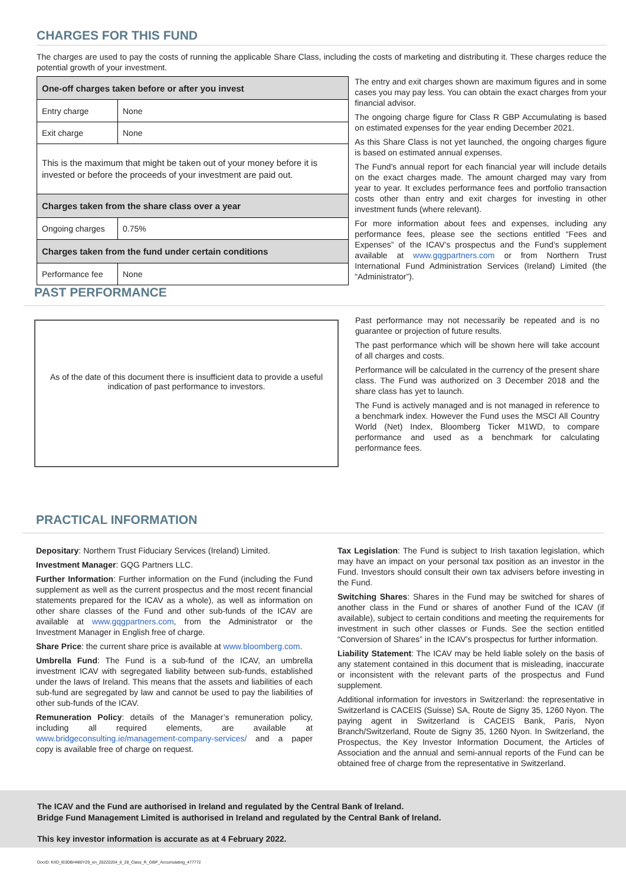CHARGES FOR THIS FUND
The charges are used to pay the costs of running the applicable Share Class, including the costs of marketing and distributing it. These charges reduce the potential growth of your investment.
| One-off charges taken before or after you invest | |
| Entry charge | None |
| Exit charge | None |
| This is the maximum that might be taken out of your money before it is invested or before the proceeds of your investment are paid out. | |
| Charges taken from the share class over a year | |
| Ongoing charges | 0.75% |
| Charges taken from the fund under certain conditions | |
| Performance fee | None |
The entry and exit charges shown are maximum figures and in some cases you may pay less. You can obtain the exact charges from your financial advisor.
The ongoing charge figure for Class R GBP Accumulating is based on estimated expenses for the year ending December 2021.
As this Share Class is not yet launched, the ongoing charges figure is based on estimated annual expenses.
The Fund's annual report for each financial year will include details on the exact charges made. The amount charged may vary from year to year. It excludes performance fees and portfolio transaction costs other than entry and exit charges for investing in other investment funds (where relevant).
For more information about fees and expenses, including any performance fees, please see the sections entitled “Fees and Expenses” of the ICAV’s prospectus and the Fund’s supplement available at www.gqgpartners.com or from Northern Trust International Fund Administration Services (Ireland) Limited (the “Administrator”).
PAST PERFORMANCE
As of the date of this document there is insufficient data to provide a useful
indication of past performance to investors.
Past performance may not necessarily be repeated and is no guarantee or projection of future results.
The past performance which will be shown here will take account of all charges and costs.
Performance will be calculated in the currency of the present share class. The Fund was authorized on 3 December 2018 and the share class has yet to launch.
The Fund is actively managed and is not managed in reference to a benchmark index. However the Fund uses the MSCI All Country World (Net) Index, Bloomberg Ticker M1WD, to compare performance and used as a benchmark for calculating performance fees.
PRACTICAL INFORMATION
Depositary: Northern Trust Fiduciary Services (Ireland) Limited.
Investment Manager: GQG Partners LLC.
Further Information: Further information on the Fund (including the Fund supplement as well as the current prospectus and the most recent financial statements prepared for the ICAV as a whole), as well as information on other share classes of the Fund and other sub-funds of the ICAV are available at www.gqgpartners.com, from the Administrator or the Investment Manager in English free of charge.
Share Price: the current share price is available at www.bloomberg.com.
Umbrella Fund: The Fund is a sub-fund of the ICAV, an umbrella investment ICAV with segregated liability between sub-funds, established under the laws of Ireland. This means that the assets and liabilities of each sub-fund are segregated by law and cannot be used to pay the liabilities of other sub-funds of the ICAV.
Remuneration Policy: details of the Manager’s remuneration policy, including all required elements, are available at www.bridgeconsulting.ie/management-company-services/ and a paper copy is available free of charge on request.
Tax Legislation: The Fund is subject to Irish taxation legislation, which may have an impact on your personal tax position as an investor in the Fund. Investors should consult their own tax advisers before investing in the Fund.
Switching Shares: Shares in the Fund may be switched for shares of another class in the Fund or shares of another Fund of the ICAV (if available), subject to certain conditions and meeting the requirements for investment in such other classes or Funds. See the section entitled “Conversion of Shares” in the ICAV’s prospectus for further information.
Liability Statement: The ICAV may be held liable solely on the basis of any statement contained in this document that is misleading, inaccurate or inconsistent with the relevant parts of the prospectus and Fund supplement.
Additional information for investors in Switzerland: the representative in Switzerland is CACEIS (Suisse) SA, Route de Signy 35, 1260 Nyon. The paying agent in Switzerland is CACEIS Bank, Paris, Nyon Branch/Switzerland, Route de Signy 35, 1260 Nyon. In Switzerland, the Prospectus, the Key Investor Information Document, the Articles of Association and the annual and semi-annual reports of the Fund can be obtained free of charge from the representative in Switzerland.
The ICAV and the Fund are authorised in Ireland and regulated by the Central Bank of Ireland.
Bridge Fund Management Limited is authorised in Ireland and regulated by the Central Bank of Ireland.
This key investor information is accurate as at 4 February 2022.
DocID: KIID_IE00BH480Y29_en_20220204_6_28_Class_R_GBP_Accumulating_477772